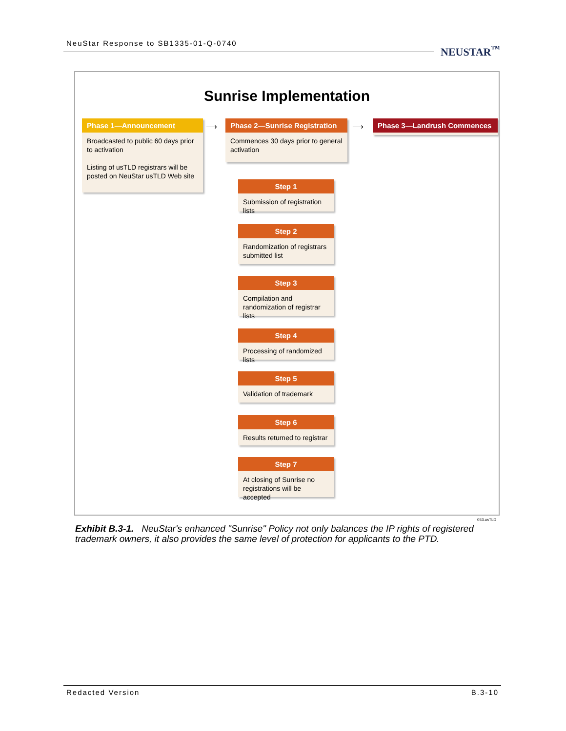NeuStar Response to SB1335-01-Q-0740
NEUSTAR<sup>™</sup>
Sunrise Implementation
Phase 1—Announcement
Broadcasted to public 60 days prior to activation
Listing of usTLD registrars will be posted on NeuStar usTLD Web site
⟶
Phase 2—Sunrise Registration
Commences 30 days prior to general activation
⟶ Phase 3—Landrush Commences
Step 1
Submission of registration lists
Step 2
Randomization of registrars submitted list
Step 3
Compilation and randomization of registrar lists
Step 4
Processing of randomized lists
Step 5
Validation of trademark
Step 6
Results returned to registrar
Step 7
At closing of Sunrise no registrations will be accepted
053.usTLD
Exhibit B.3-1. NeuStar's enhanced "Sunrise" Policy not only balances the IP rights of registered trademark owners, it also provides the same level of protection for applicants to the PTD.
Redacted Version B.3-10